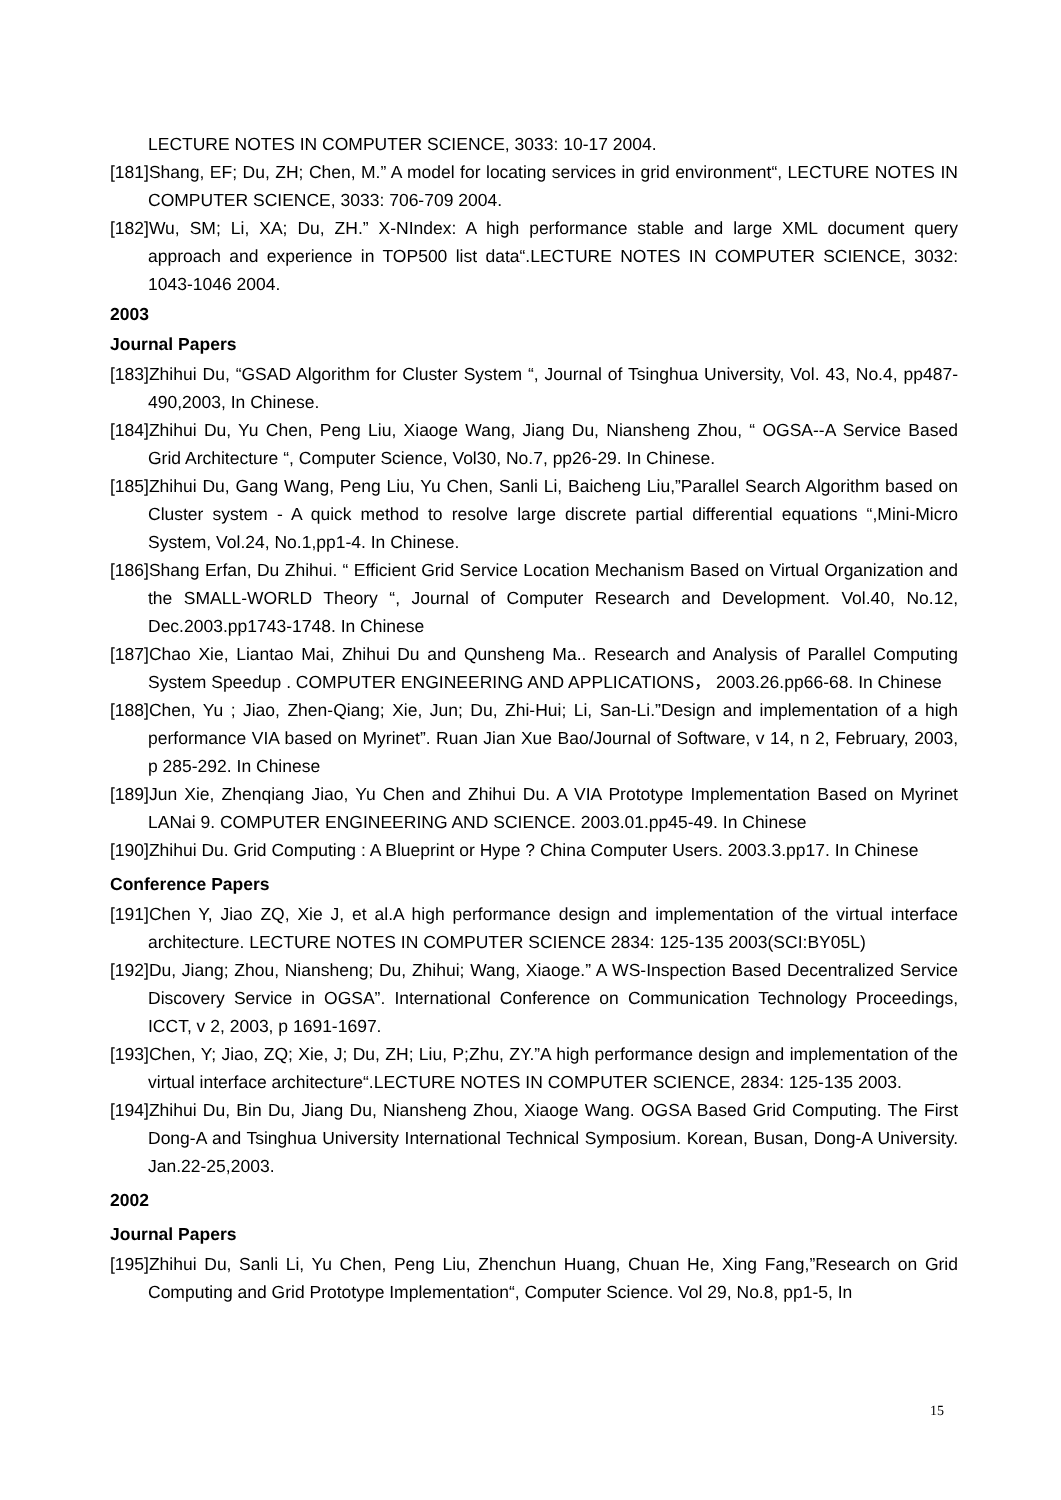LECTURE NOTES IN COMPUTER SCIENCE, 3033: 10-17 2004.
[181]Shang, EF; Du, ZH; Chen, M.” A model for locating services in grid environment“, LECTURE NOTES IN COMPUTER SCIENCE, 3033: 706-709 2004.
[182]Wu, SM; Li, XA; Du, ZH.” X-NIndex: A high performance stable and large XML document query approach and experience in TOP500 list data“.LECTURE NOTES IN COMPUTER SCIENCE, 3032: 1043-1046 2004.
2003
Journal Papers
[183]Zhihui Du, “GSAD Algorithm for Cluster System “, Journal of Tsinghua University, Vol. 43, No.4, pp487-490,2003, In Chinese.
[184]Zhihui Du, Yu Chen, Peng Liu, Xiaoge Wang, Jiang Du, Niansheng Zhou, “ OGSA--A Service Based Grid Architecture “, Computer Science, Vol30, No.7, pp26-29. In Chinese.
[185]Zhihui Du, Gang Wang, Peng Liu, Yu Chen, Sanli Li, Baicheng Liu,”Parallel Search Algorithm based on Cluster system - A quick method to resolve large discrete partial differential equations “,Mini-Micro System, Vol.24, No.1,pp1-4. In Chinese.
[186]Shang Erfan, Du Zhihui. “ Efficient Grid Service Location Mechanism Based on Virtual Organization and the SMALL-WORLD Theory “, Journal of Computer Research and Development. Vol.40, No.12, Dec.2003.pp1743-1748. In Chinese
[187]Chao Xie, Liantao Mai, Zhihui Du and Qunsheng Ma.. Research and Analysis of Parallel Computing System Speedup . COMPUTER ENGINEERING AND APPLICATIONS， 2003.26.pp66-68. In Chinese
[188]Chen, Yu ; Jiao, Zhen-Qiang; Xie, Jun; Du, Zhi-Hui; Li, San-Li.”Design and implementation of a high performance VIA based on Myrinet”. Ruan Jian Xue Bao/Journal of Software, v 14, n 2, February, 2003, p 285-292. In Chinese
[189]Jun Xie, Zhenqiang Jiao, Yu Chen and Zhihui Du. A VIA Prototype Implementation Based on Myrinet LANai 9. COMPUTER ENGINEERING AND SCIENCE. 2003.01.pp45-49. In Chinese
[190]Zhihui Du. Grid Computing : A Blueprint or Hype ? China Computer Users. 2003.3.pp17. In Chinese
Conference Papers
[191]Chen Y, Jiao ZQ, Xie J, et al.A high performance design and implementation of the virtual interface architecture. LECTURE NOTES IN COMPUTER SCIENCE 2834: 125-135 2003(SCI:BY05L)
[192]Du, Jiang; Zhou, Niansheng; Du, Zhihui; Wang, Xiaoge.” A WS-Inspection Based Decentralized Service Discovery Service in OGSA”. International Conference on Communication Technology Proceedings, ICCT, v 2, 2003, p 1691-1697.
[193]Chen, Y; Jiao, ZQ; Xie, J; Du, ZH; Liu, P;Zhu, ZY.”A high performance design and implementation of the virtual interface architecture“.LECTURE NOTES IN COMPUTER SCIENCE, 2834: 125-135 2003.
[194]Zhihui Du, Bin Du, Jiang Du, Niansheng Zhou, Xiaoge Wang. OGSA Based Grid Computing. The First Dong-A and Tsinghua University International Technical Symposium. Korean, Busan, Dong-A University. Jan.22-25,2003.
2002
Journal Papers
[195]Zhihui Du, Sanli Li, Yu Chen, Peng Liu, Zhenchun Huang, Chuan He, Xing Fang,”Research on Grid Computing and Grid Prototype Implementation“, Computer Science. Vol 29, No.8, pp1-5, In
15